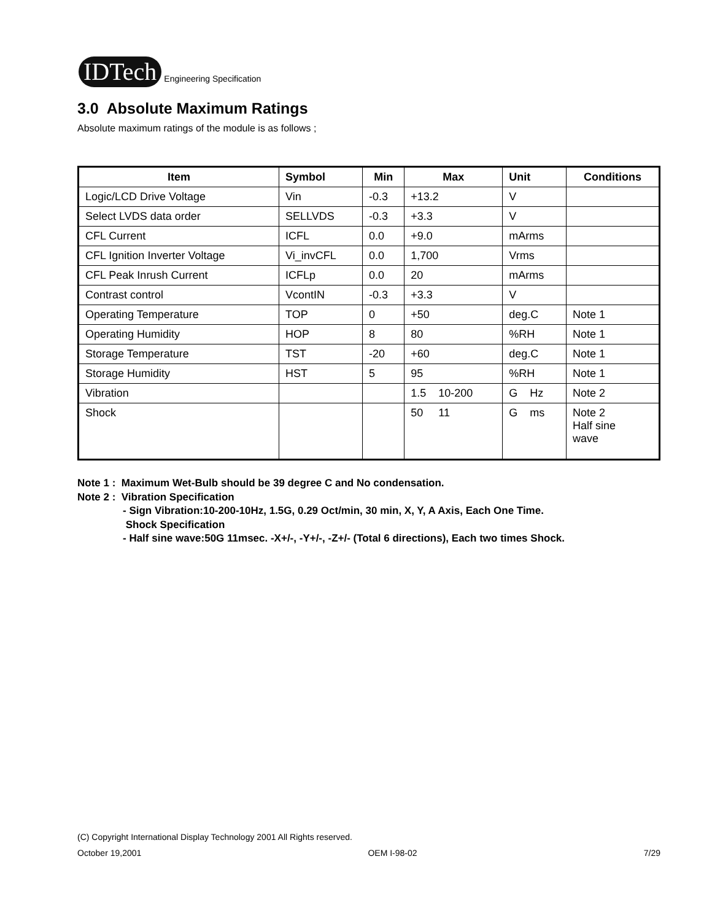IDTech
Engineering Specification
3.0 Absolute Maximum Ratings
Absolute maximum ratings of the module is as follows ;
| Item | Symbol | Min | Max | Unit | Conditions |
| --- | --- | --- | --- | --- | --- |
| Logic/LCD Drive Voltage | Vin | -0.3 | +13.2 | V | |
| Select LVDS data order | SELLVDS | -0.3 | +3.3 | V | |
| CFL Current | ICFL | 0.0 | +9.0 | mArms | |
| CFL Ignition Inverter Voltage | Vi_invCFL | 0.0 | 1,700 | Vrms | |
| CFL Peak Inrush Current | ICFLp | 0.0 | 20 | mArms | |
| Contrast control | VcontIN | -0.3 | +3.3 | V | |
| Operating Temperature | TOP | 0 | +50 | deg.C | Note 1 |
| Operating Humidity | HOP | 8 | 80 | %RH | Note 1 |
| Storage Temperature | TST | -20 | +60 | deg.C | Note 1 |
| Storage Humidity | HST | 5 | 95 | %RH | Note 1 |
| Vibration | | | 1.5 10-200 | G Hz | Note 2 |
| Shock | | | 50 11 | G ms | Note 2 Half sine wave |
Note 1 : Maximum Wet-Bulb should be 39 degree C and No condensation.
Note 2 : Vibration Specification
- Sign Vibration:10-200-10Hz, 1.5G, 0.29 Oct/min, 30 min, X, Y, A Axis, Each One Time.
Shock Specification
- Half sine wave:50G 11msec. -X+/-, -Y+/-, -Z+/- (Total 6 directions), Each two times Shock.
(C) Copyright International Display Technology 2001 All Rights reserved.
October 19,2001 OEM I-98-02 7/29